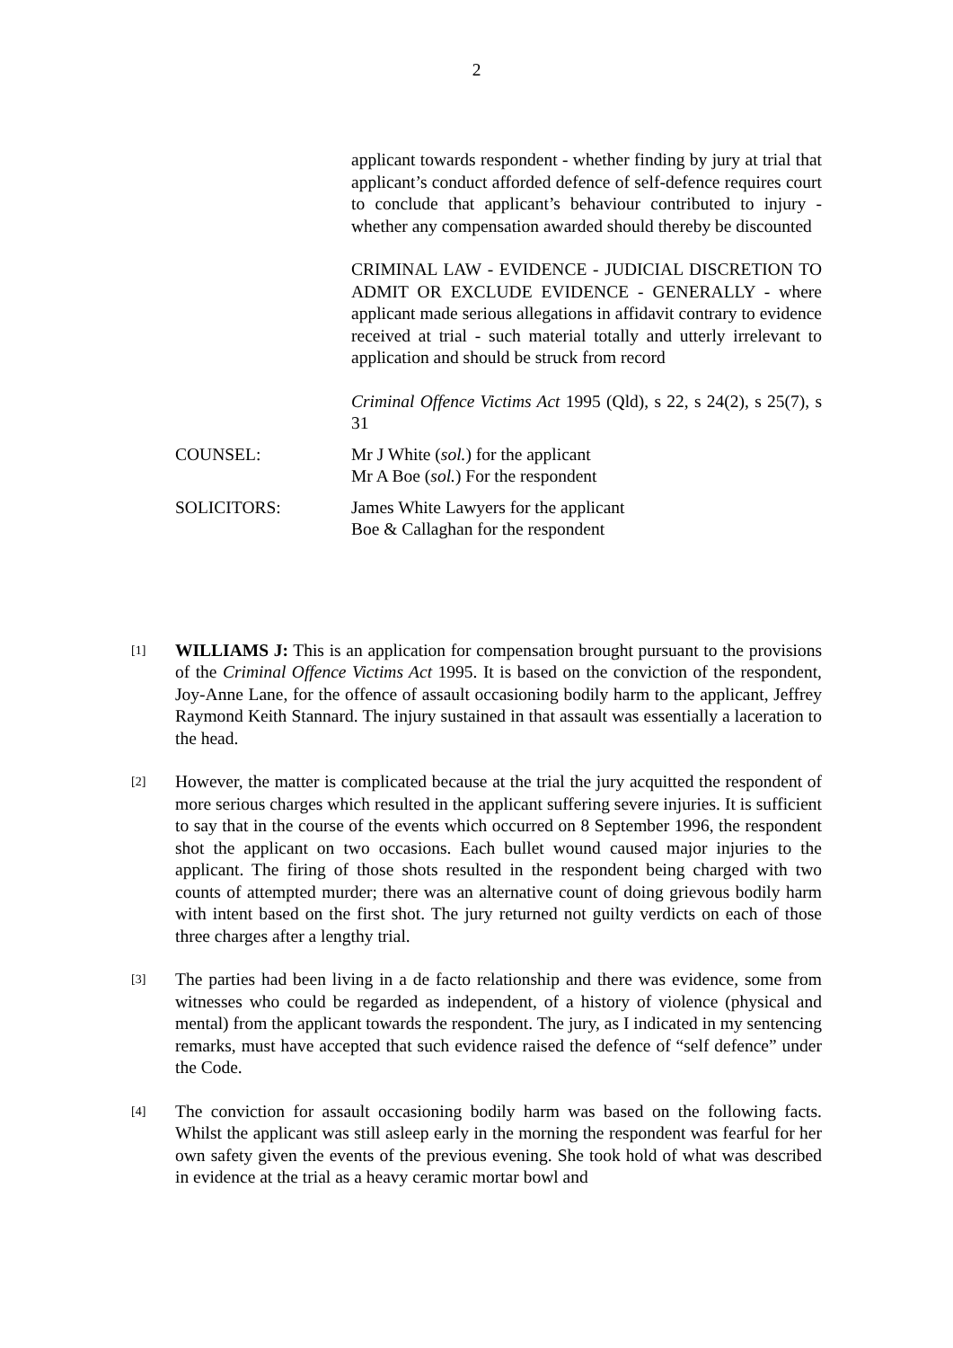2
applicant towards respondent - whether finding by jury at trial that applicant’s conduct afforded defence of self-defence requires court to conclude that applicant’s behaviour contributed to injury - whether any compensation awarded should thereby be discounted
CRIMINAL LAW - EVIDENCE - JUDICIAL DISCRETION TO ADMIT OR EXCLUDE EVIDENCE - GENERALLY - where applicant made serious allegations in affidavit contrary to evidence received at trial - such material totally and utterly irrelevant to application and should be struck from record
Criminal Offence Victims Act 1995 (Qld), s 22, s 24(2), s 25(7), s 31
COUNSEL: Mr J White (sol.) for the applicant
Mr A Boe (sol.) For the respondent
SOLICITORS: James White Lawyers for the applicant
Boe & Callaghan for the respondent
[1]
WILLIAMS J: This is an application for compensation brought pursuant to the provisions of the Criminal Offence Victims Act 1995. It is based on the conviction of the respondent, Joy-Anne Lane, for the offence of assault occasioning bodily harm to the applicant, Jeffrey Raymond Keith Stannard. The injury sustained in that assault was essentially a laceration to the head.
[2]
However, the matter is complicated because at the trial the jury acquitted the respondent of more serious charges which resulted in the applicant suffering severe injuries. It is sufficient to say that in the course of the events which occurred on 8 September 1996, the respondent shot the applicant on two occasions. Each bullet wound caused major injuries to the applicant. The firing of those shots resulted in the respondent being charged with two counts of attempted murder; there was an alternative count of doing grievous bodily harm with intent based on the first shot. The jury returned not guilty verdicts on each of those three charges after a lengthy trial.
[3]
The parties had been living in a de facto relationship and there was evidence, some from witnesses who could be regarded as independent, of a history of violence (physical and mental) from the applicant towards the respondent. The jury, as I indicated in my sentencing remarks, must have accepted that such evidence raised the defence of “self defence” under the Code.
[4]
The conviction for assault occasioning bodily harm was based on the following facts. Whilst the applicant was still asleep early in the morning the respondent was fearful for her own safety given the events of the previous evening. She took hold of what was described in evidence at the trial as a heavy ceramic mortar bowl and